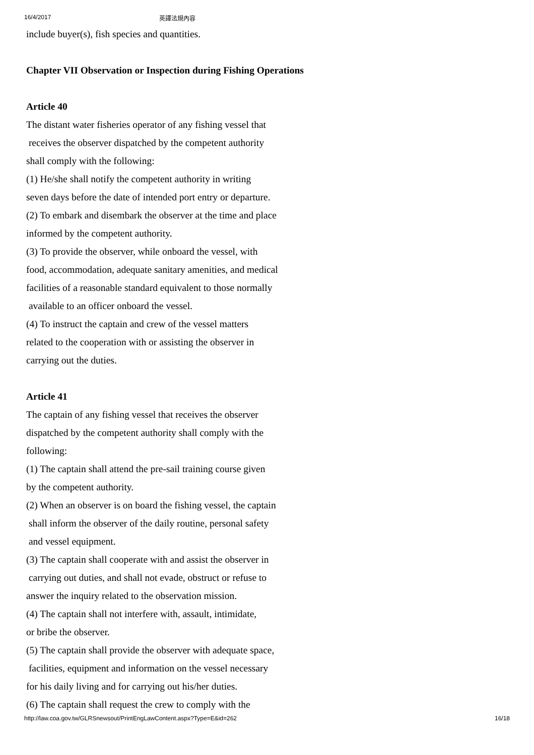16/4/2017 英譯法規內容
include buyer(s), fish species and quantities.
Chapter VII Observation or Inspection during Fishing Operations
Article 40
The distant water fisheries operator of any fishing vessel that
receives the observer dispatched by the competent authority
shall comply with the following:
(1) He/she shall notify the competent authority in writing
seven days before the date of intended port entry or departure.
(2) To embark and disembark the observer at the time and place
informed by the competent authority.
(3) To provide the observer, while onboard the vessel, with
food, accommodation, adequate sanitary amenities, and medical
facilities of a reasonable standard equivalent to those normally
available to an officer onboard the vessel.
(4) To instruct the captain and crew of the vessel matters
related to the cooperation with or assisting the observer in
carrying out the duties.
Article 41
The captain of any fishing vessel that receives the observer
dispatched by the competent authority shall comply with the
following:
(1) The captain shall attend the pre-sail training course given
by the competent authority.
(2) When an observer is on board the fishing vessel, the captain
shall inform the observer of the daily routine, personal safety
and vessel equipment.
(3) The captain shall cooperate with and assist the observer in
carrying out duties, and shall not evade, obstruct or refuse to
answer the inquiry related to the observation mission.
(4) The captain shall not interfere with, assault, intimidate,
or bribe the observer.
(5) The captain shall provide the observer with adequate space,
facilities, equipment and information on the vessel necessary
for his daily living and for carrying out his/her duties.
(6) The captain shall request the crew to comply with the
http://law.coa.gov.tw/GLRSnewsout/PrintEngLawContent.aspx?Type=E&id=262 16/18